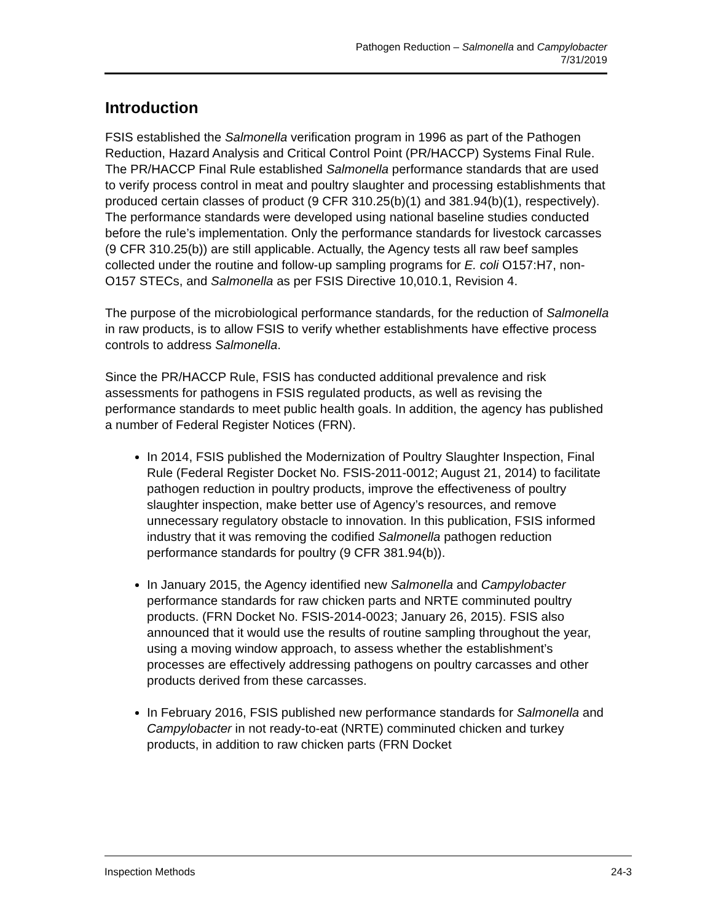Pathogen Reduction – Salmonella and Campylobacter
7/31/2019
Introduction
FSIS established the Salmonella verification program in 1996 as part of the Pathogen Reduction, Hazard Analysis and Critical Control Point (PR/HACCP) Systems Final Rule. The PR/HACCP Final Rule established Salmonella performance standards that are used to verify process control in meat and poultry slaughter and processing establishments that produced certain classes of product (9 CFR 310.25(b)(1) and 381.94(b)(1), respectively). The performance standards were developed using national baseline studies conducted before the rule’s implementation. Only the performance standards for livestock carcasses (9 CFR 310.25(b)) are still applicable. Actually, the Agency tests all raw beef samples collected under the routine and follow-up sampling programs for E. coli O157:H7, non-O157 STECs, and Salmonella as per FSIS Directive 10,010.1, Revision 4.
The purpose of the microbiological performance standards, for the reduction of Salmonella in raw products, is to allow FSIS to verify whether establishments have effective process controls to address Salmonella.
Since the PR/HACCP Rule, FSIS has conducted additional prevalence and risk assessments for pathogens in FSIS regulated products, as well as revising the performance standards to meet public health goals. In addition, the agency has published a number of Federal Register Notices (FRN).
In 2014, FSIS published the Modernization of Poultry Slaughter Inspection, Final Rule (Federal Register Docket No. FSIS-2011-0012; August 21, 2014) to facilitate pathogen reduction in poultry products, improve the effectiveness of poultry slaughter inspection, make better use of Agency’s resources, and remove unnecessary regulatory obstacle to innovation. In this publication, FSIS informed industry that it was removing the codified Salmonella pathogen reduction performance standards for poultry (9 CFR 381.94(b)).
In January 2015, the Agency identified new Salmonella and Campylobacter performance standards for raw chicken parts and NRTE comminuted poultry products. (FRN Docket No. FSIS-2014-0023; January 26, 2015). FSIS also announced that it would use the results of routine sampling throughout the year, using a moving window approach, to assess whether the establishment’s processes are effectively addressing pathogens on poultry carcasses and other products derived from these carcasses.
In February 2016, FSIS published new performance standards for Salmonella and Campylobacter in not ready-to-eat (NRTE) comminuted chicken and turkey products, in addition to raw chicken parts (FRN Docket
Inspection Methods 24-3